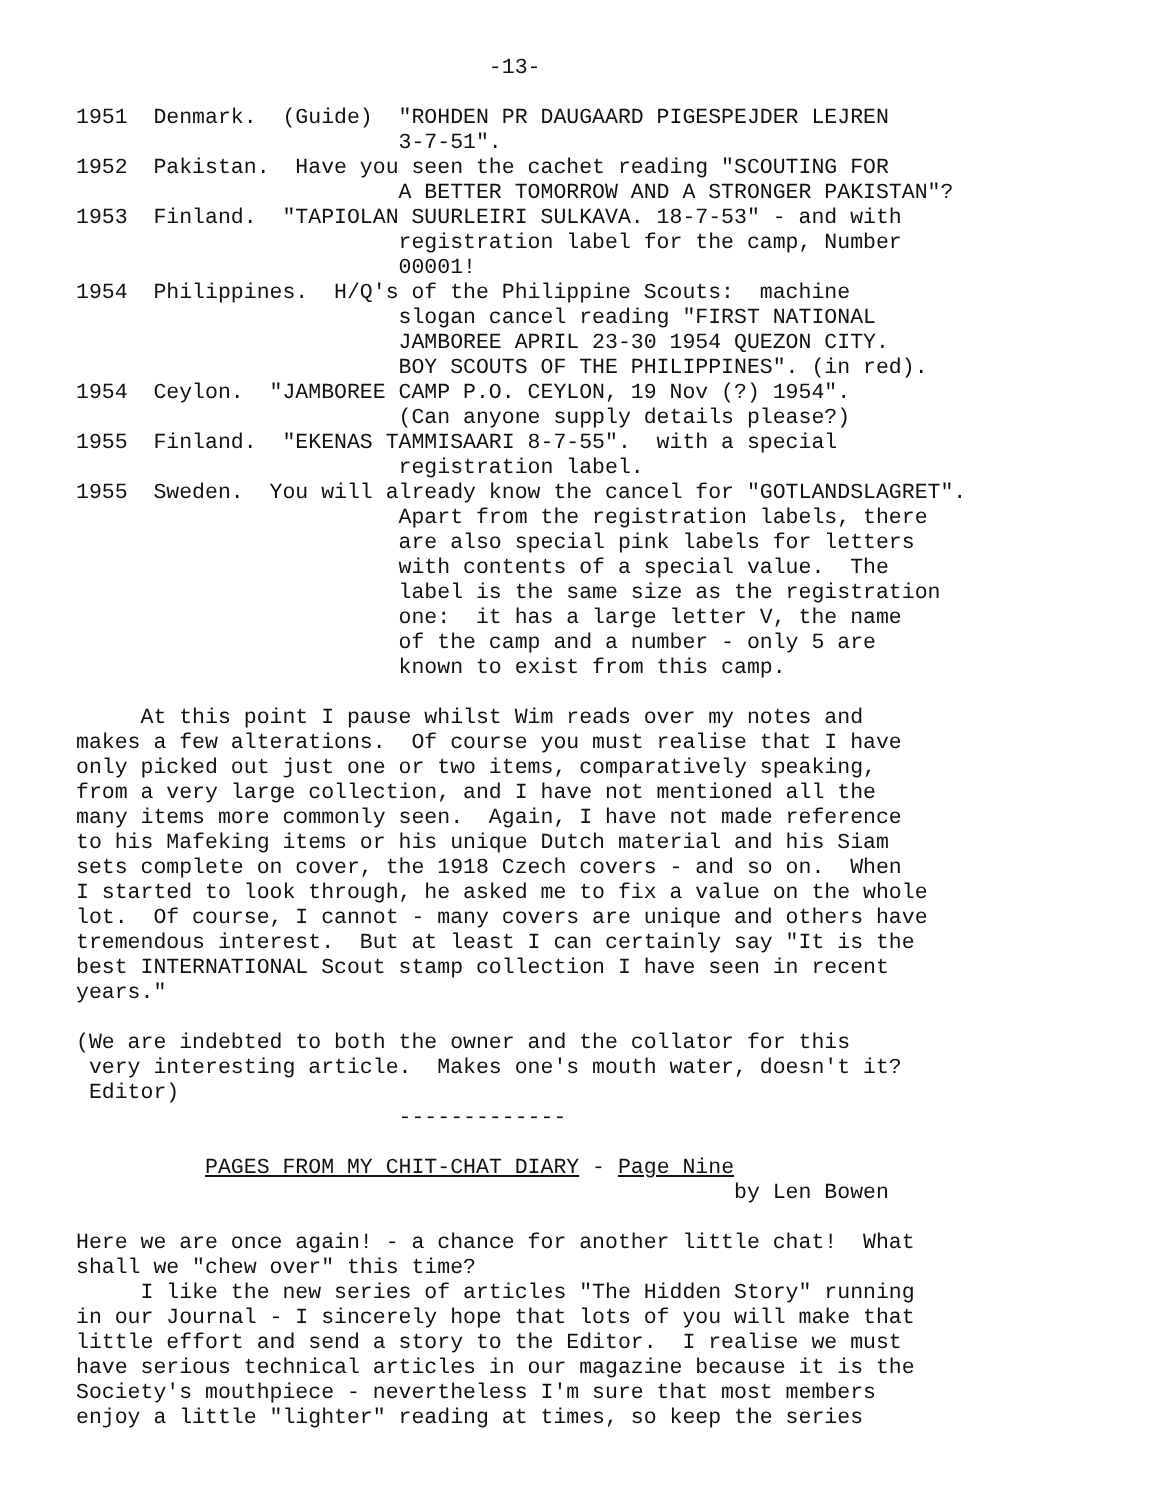-13-

1951  Denmark.  (Guide)  "ROHDEN PR DAUGAARD PIGESPEJDER LEJREN
                         3-7-51".
1952  Pakistan.  Have you seen the cachet reading "SCOUTING FOR
                         A BETTER TOMORROW AND A STRONGER PAKISTAN"?
1953  Finland.  "TAPIOLAN SUURLEIRI SULKAVA. 18-7-53" - and with
                         registration label for the camp, Number
                         00001!
1954  Philippines.  H/Q's of the Philippine Scouts:  machine
                         slogan cancel reading "FIRST NATIONAL
                         JAMBOREE APRIL 23-30 1954 QUEZON CITY.
                         BOY SCOUTS OF THE PHILIPPINES". (in red).
1954  Ceylon.  "JAMBOREE CAMP P.O. CEYLON, 19 Nov (?) 1954".
                         (Can anyone supply details please?)
1955  Finland.  "EKENAS TAMMISAARI 8-7-55".  with a special
                         registration label.
1955  Sweden.  You will already know the cancel for "GOTLANDSLAGRET".
                         Apart from the registration labels, there
                         are also special pink labels for letters
                         with contents of a special value.  The
                         label is the same size as the registration
                         one:  it has a large letter V, the name
                         of the camp and a number - only 5 are
                         known to exist from this camp.

     At this point I pause whilst Wim reads over my notes and
makes a few alterations.  Of course you must realise that I have
only picked out just one or two items, comparatively speaking,
from a very large collection, and I have not mentioned all the
many items more commonly seen.  Again, I have not made reference
to his Mafeking items or his unique Dutch material and his Siam
sets complete on cover, the 1918 Czech covers - and so on.  When
I started to look through, he asked me to fix a value on the whole
lot.  Of course, I cannot - many covers are unique and others have
tremendous interest.  But at least I can certainly say "It is the
best INTERNATIONAL Scout stamp collection I have seen in recent
years."

(We are indebted to both the owner and the collator for this
 very interesting article.  Makes one's mouth water, doesn't it?
 Editor)
                         -------------

          PAGES FROM MY CHIT-CHAT DIARY - Page Nine
                                                   by Len Bowen

Here we are once again! - a chance for another little chat!  What
shall we "chew over" this time?
     I like the new series of articles "The Hidden Story" running
in our Journal - I sincerely hope that lots of you will make that
little effort and send a story to the Editor.  I realise we must
have serious technical articles in our magazine because it is the
Society's mouthpiece - nevertheless I'm sure that most members
enjoy a little "lighter" reading at times, so keep the series